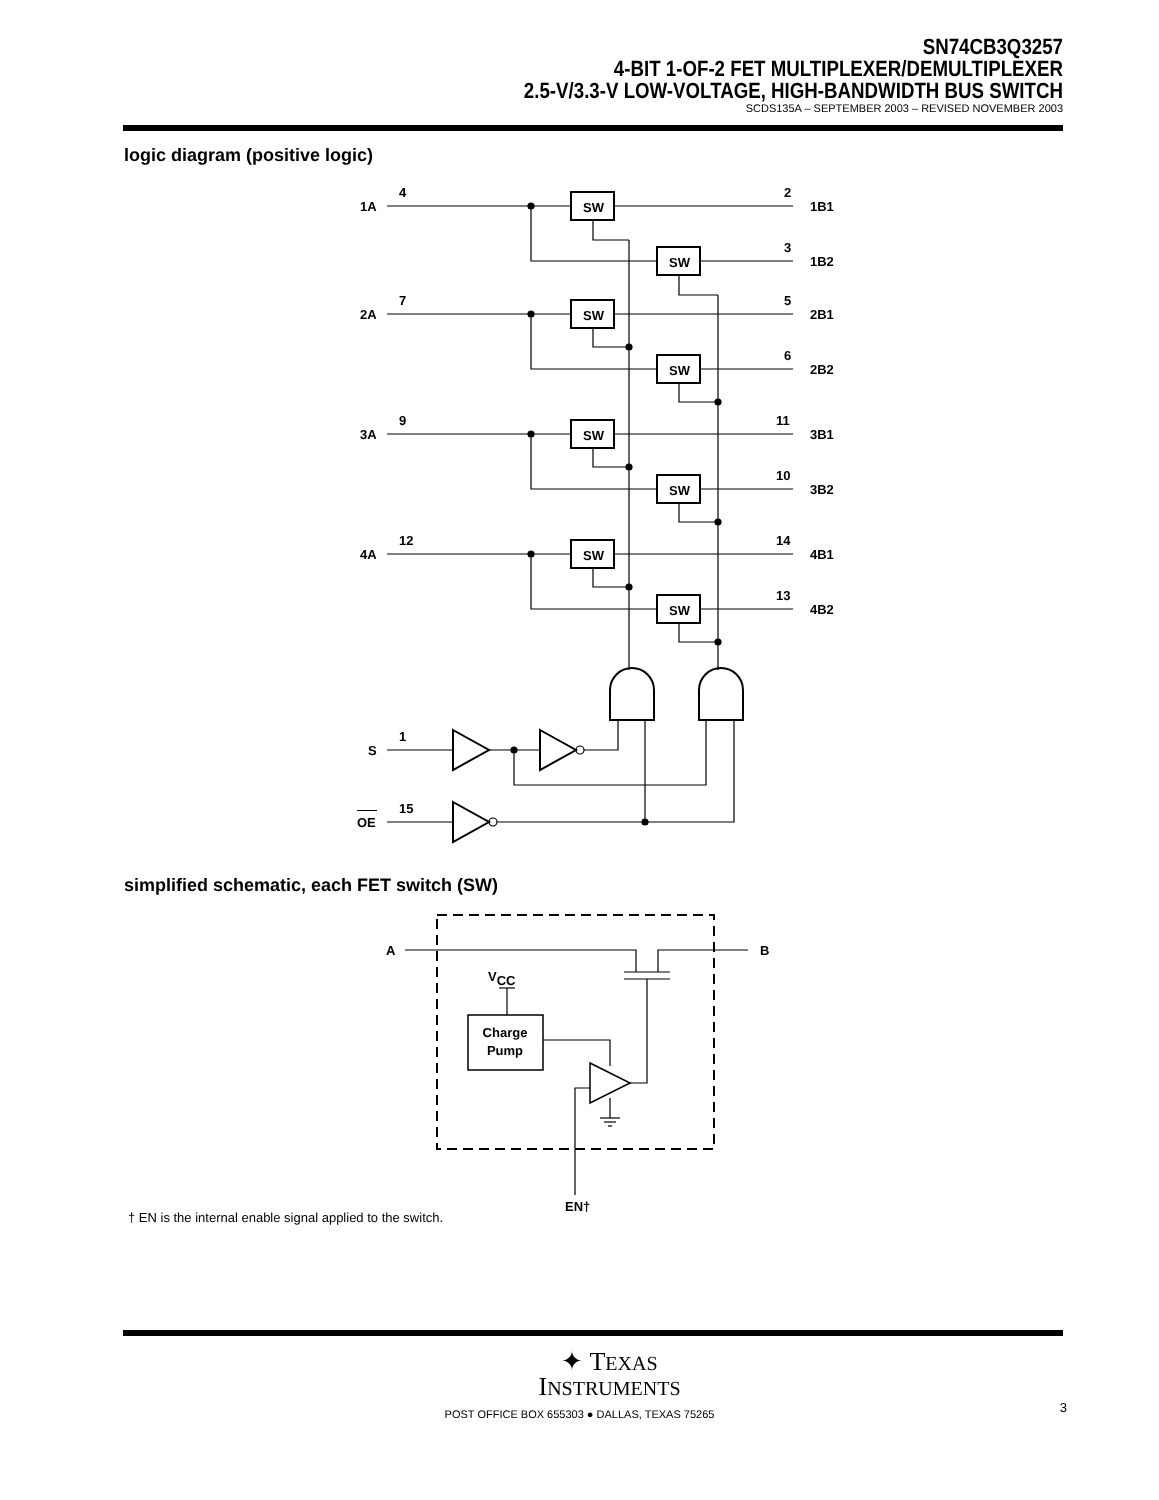SN74CB3Q3257
4-BIT 1-OF-2 FET MULTIPLEXER/DEMULTIPLEXER
2.5-V/3.3-V LOW-VOLTAGE, HIGH-BANDWIDTH BUS SWITCH
SCDS135A – SEPTEMBER 2003 – REVISED NOVEMBER 2003
logic diagram (positive logic)
1A
4
2
1B1
3
1B2
2A
7
5
2B1
6
2B2
3A
9
11
3B1
10
3B2
4A
12
14
4B1
13
4B2
SW
SW
SW
SW
SW
SW
SW
SW
S
1
OE
15
simplified schematic, each FET switch (SW)
A
B
VCC
Charge
Pump
EN†
† EN is the internal enable signal applied to the switch.
✦ TEXAS
INSTRUMENTS
POST OFFICE BOX 655303 ● DALLAS, TEXAS 75265
3